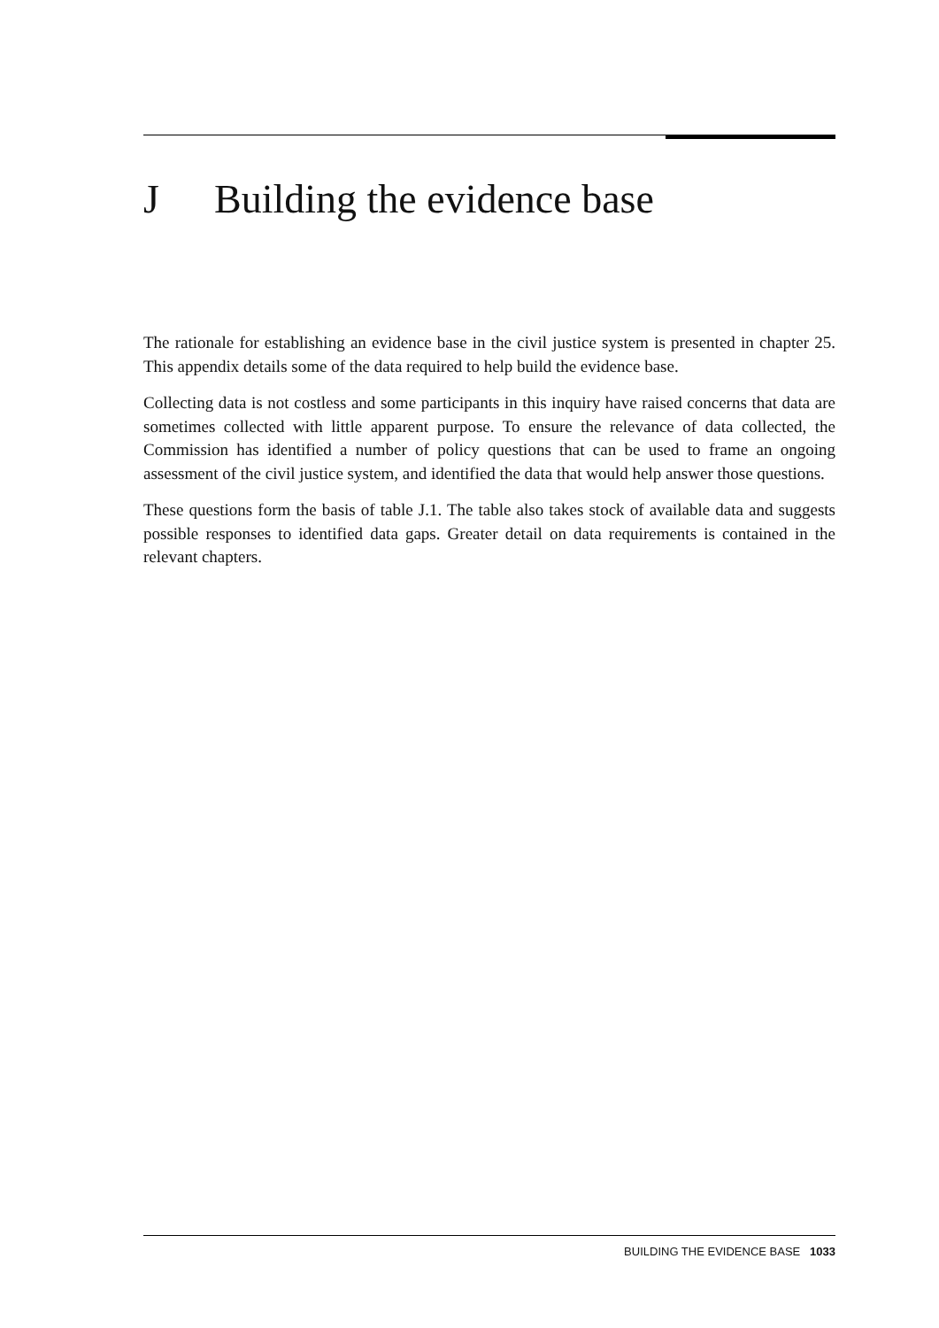J Building the evidence base
The rationale for establishing an evidence base in the civil justice system is presented in chapter 25. This appendix details some of the data required to help build the evidence base.
Collecting data is not costless and some participants in this inquiry have raised concerns that data are sometimes collected with little apparent purpose. To ensure the relevance of data collected, the Commission has identified a number of policy questions that can be used to frame an ongoing assessment of the civil justice system, and identified the data that would help answer those questions.
These questions form the basis of table J.1. The table also takes stock of available data and suggests possible responses to identified data gaps. Greater detail on data requirements is contained in the relevant chapters.
BUILDING THE EVIDENCE BASE 1033